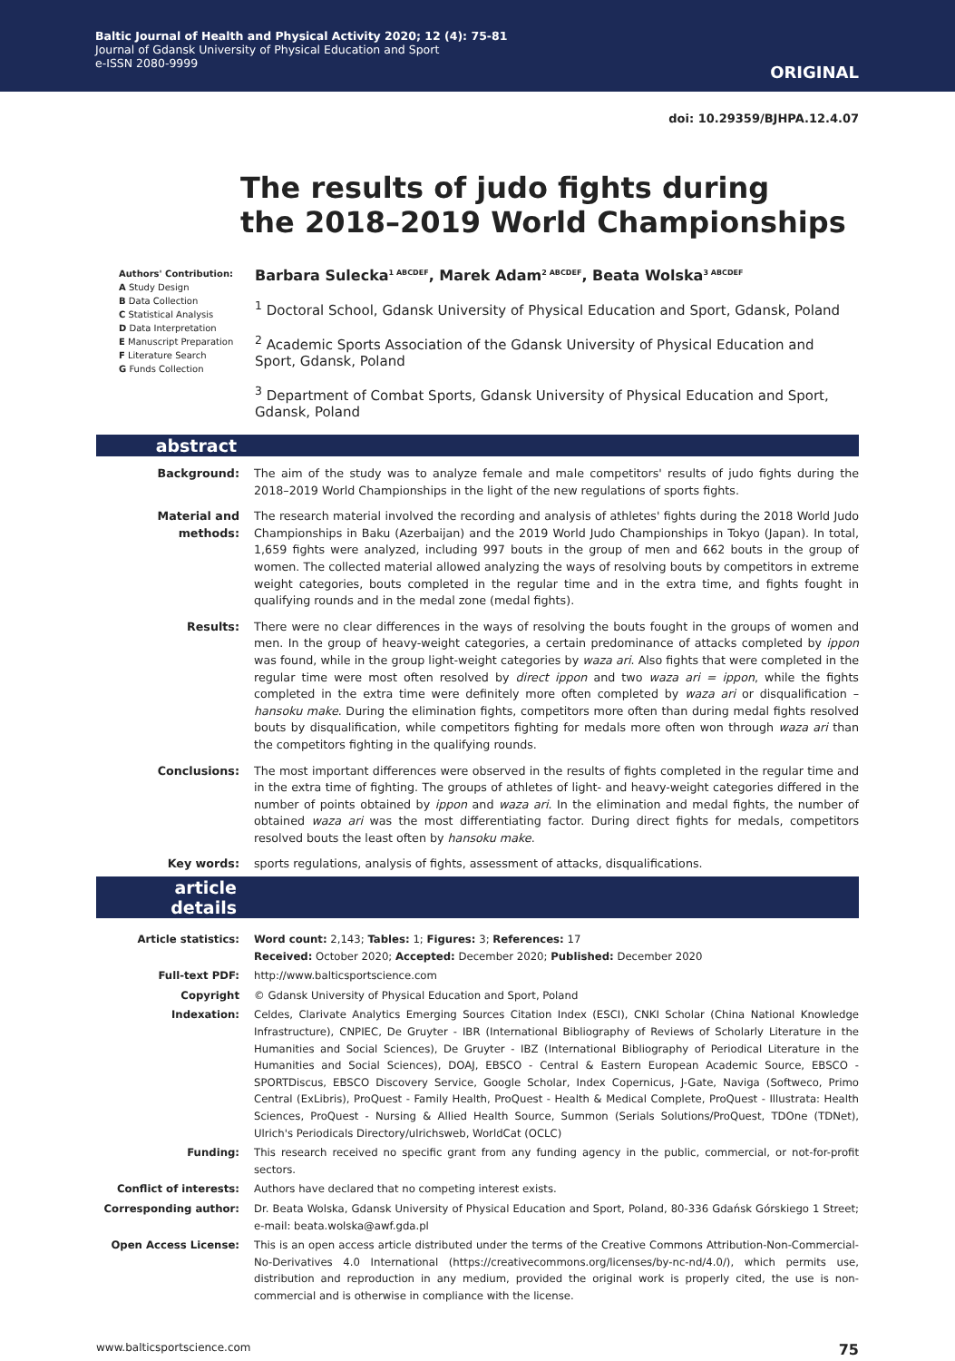Baltic Journal of Health and Physical Activity 2020; 12 (4): 75-81
Journal of Gdansk University of Physical Education and Sport
e-ISSN 2080-9999
ORIGINAL
doi: 10.29359/BJHPA.12.4.07
The results of judo fights during
the 2018–2019 World Championships
Authors' Contribution:
A Study Design
B Data Collection
C Statistical Analysis
D Data Interpretation
E Manuscript Preparation
F Literature Search
G Funds Collection
Barbara Sulecka<sup>1 ABCDEF</sup>, Marek Adam<sup>2 ABCDEF</sup>, Beata Wolska<sup>3 ABCDEF</sup>
<sup>1</sup> Doctoral School, Gdansk University of Physical Education and Sport, Gdansk, Poland
<sup>2</sup> Academic Sports Association of the Gdansk University of Physical Education and Sport, Gdansk, Poland
<sup>3</sup> Department of Combat Sports, Gdansk University of Physical Education and Sport, Gdansk, Poland
abstract
Background: The aim of the study was to analyze female and male competitors' results of judo fights during the 2018–2019 World Championships in the light of the new regulations of sports fights.
Material and methods:
The research material involved the recording and analysis of athletes' fights during the 2018 World Judo Championships in Baku (Azerbaijan) and the 2019 World Judo Championships in Tokyo (Japan). In total, 1,659 fights were analyzed, including 997 bouts in the group of men and 662 bouts in the group of women. The collected material allowed analyzing the ways of resolving bouts by competitors in extreme weight categories, bouts completed in the regular time and in the extra time, and fights fought in qualifying rounds and in the medal zone (medal fights).
Results: There were no clear differences in the ways of resolving the bouts fought in the groups of women and men. In the group of heavy-weight categories, a certain predominance of attacks completed by ippon was found, while in the group light-weight categories by waza ari. Also fights that were completed in the regular time were most often resolved by direct ippon and two waza ari = ippon, while the fights completed in the extra time were definitely more often completed by waza ari or disqualification – hansoku make. During the elimination fights, competitors more often than during medal fights resolved bouts by disqualification, while competitors fighting for medals more often won through waza ari than the competitors fighting in the qualifying rounds.
Conclusions: The most important differences were observed in the results of fights completed in the regular time and in the extra time of fighting. The groups of athletes of light- and heavy-weight categories differed in the number of points obtained by ippon and waza ari. In the elimination and medal fights, the number of obtained waza ari was the most differentiating factor. During direct fights for medals, competitors resolved bouts the least often by hansoku make.
Key words: sports regulations, analysis of fights, assessment of attacks, disqualifications.
article details
Article statistics: Word count: 2,143; Tables: 1; Figures: 3; References: 17
Received: October 2020; Accepted: December 2020; Published: December 2020
Full-text PDF: http://www.balticsportscience.com
Copyright © Gdansk University of Physical Education and Sport, Poland
Indexation: Celdes, Clarivate Analytics Emerging Sources Citation Index (ESCI), CNKI Scholar (China National Knowledge Infrastructure), CNPIEC, De Gruyter - IBR (International Bibliography of Reviews of Scholarly Literature in the Humanities and Social Sciences), De Gruyter - IBZ (International Bibliography of Periodical Literature in the Humanities and Social Sciences), DOAJ, EBSCO - Central & Eastern European Academic Source, EBSCO - SPORTDiscus, EBSCO Discovery Service, Google Scholar, Index Copernicus, J-Gate, Naviga (Softweco, Primo Central (ExLibris), ProQuest - Family Health, ProQuest - Health & Medical Complete, ProQuest - Illustrata: Health Sciences, ProQuest - Nursing & Allied Health Source, Summon (Serials Solutions/ProQuest, TDOne (TDNet), Ulrich's Periodicals Directory/ulrichsweb, WorldCat (OCLC)
Funding: This research received no specific grant from any funding agency in the public, commercial, or not-for-profit sectors.
Conflict of interests: Authors have declared that no competing interest exists.
Corresponding author: Dr. Beata Wolska, Gdansk University of Physical Education and Sport, Poland, 80-336 Gdańsk Górskiego 1 Street; e-mail: beata.wolska@awf.gda.pl
Open Access License: This is an open access article distributed under the terms of the Creative Commons Attribution-Non-Commercial-No-Derivatives 4.0 International (https://creativecommons.org/licenses/by-nc-nd/4.0/), which permits use, distribution and reproduction in any medium, provided the original work is properly cited, the use is non-commercial and is otherwise in compliance with the license.
www.balticsportscience.com 75